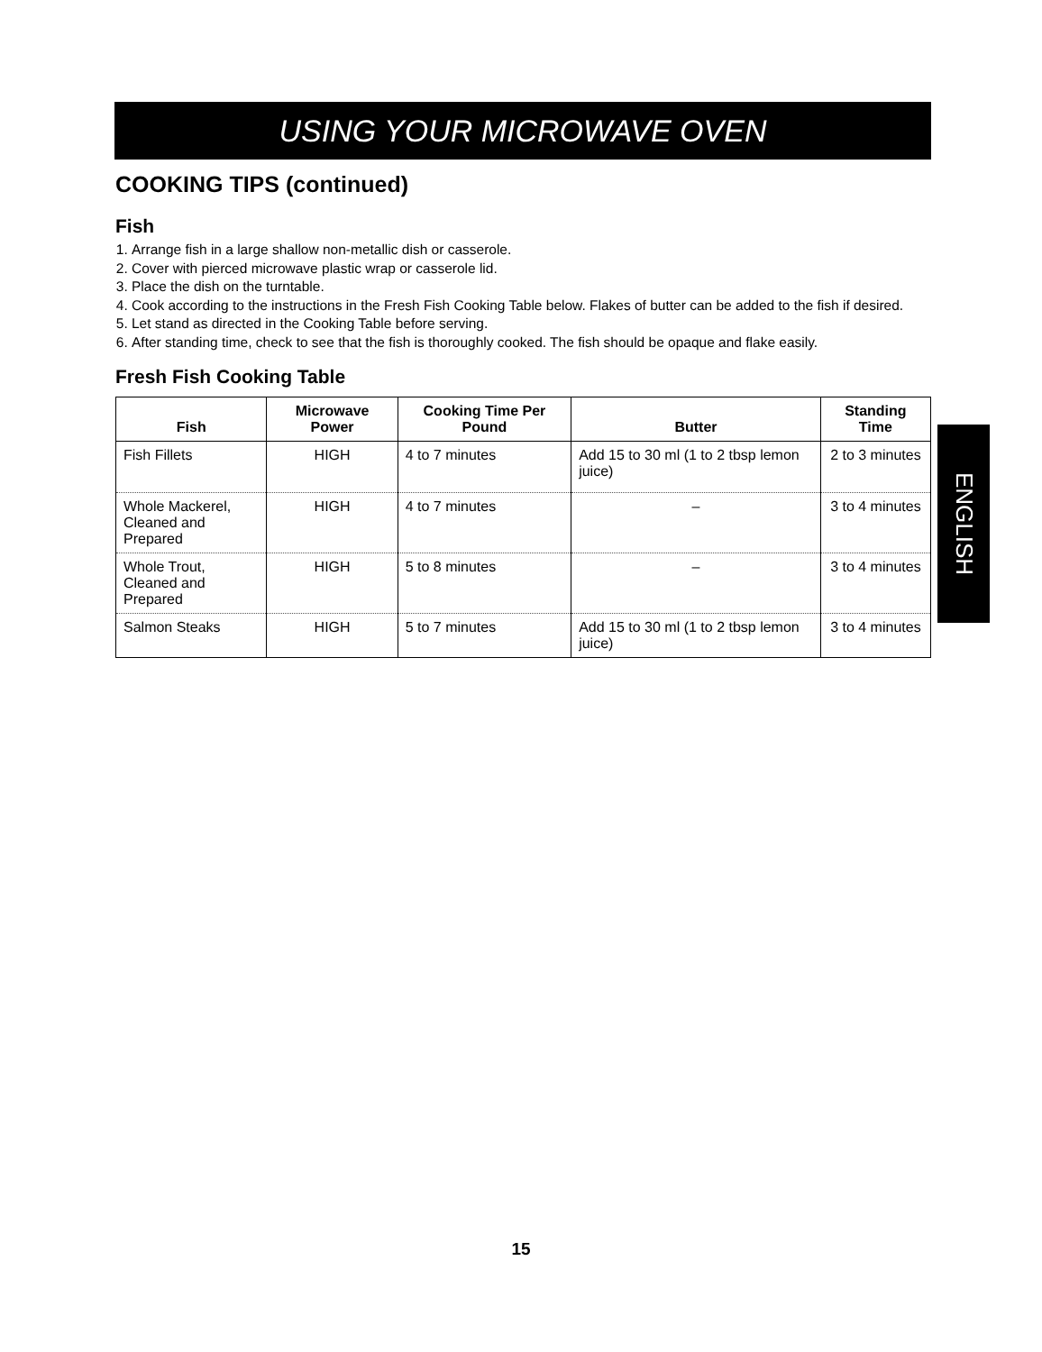USING YOUR MICROWAVE OVEN
COOKING TIPS (continued)
Fish
1. Arrange fish in a large shallow non-metallic dish or casserole.
2. Cover with pierced microwave plastic wrap or casserole lid.
3. Place the dish on the turntable.
4. Cook according to the instructions in the Fresh Fish Cooking Table below. Flakes of butter can be added to the fish if desired.
5. Let stand as directed in the Cooking Table before serving.
6. After standing time, check to see that the fish is thoroughly cooked. The fish should be opaque and flake easily.
Fresh Fish Cooking Table
| Fish | Microwave Power | Cooking Time Per Pound | Butter | Standing Time |
| --- | --- | --- | --- | --- |
| Fish Fillets | HIGH | 4 to 7 minutes | Add 15 to 30 ml (1 to 2 tbsp lemon juice) | 2 to 3 minutes |
| Whole Mackerel, Cleaned and Prepared | HIGH | 4 to 7 minutes | – | 3 to 4 minutes |
| Whole Trout, Cleaned and Prepared | HIGH | 5 to 8 minutes | – | 3 to 4 minutes |
| Salmon Steaks | HIGH | 5 to 7 minutes | Add 15 to 30 ml (1 to 2 tbsp lemon juice) | 3 to 4 minutes |
ENGLISH
15